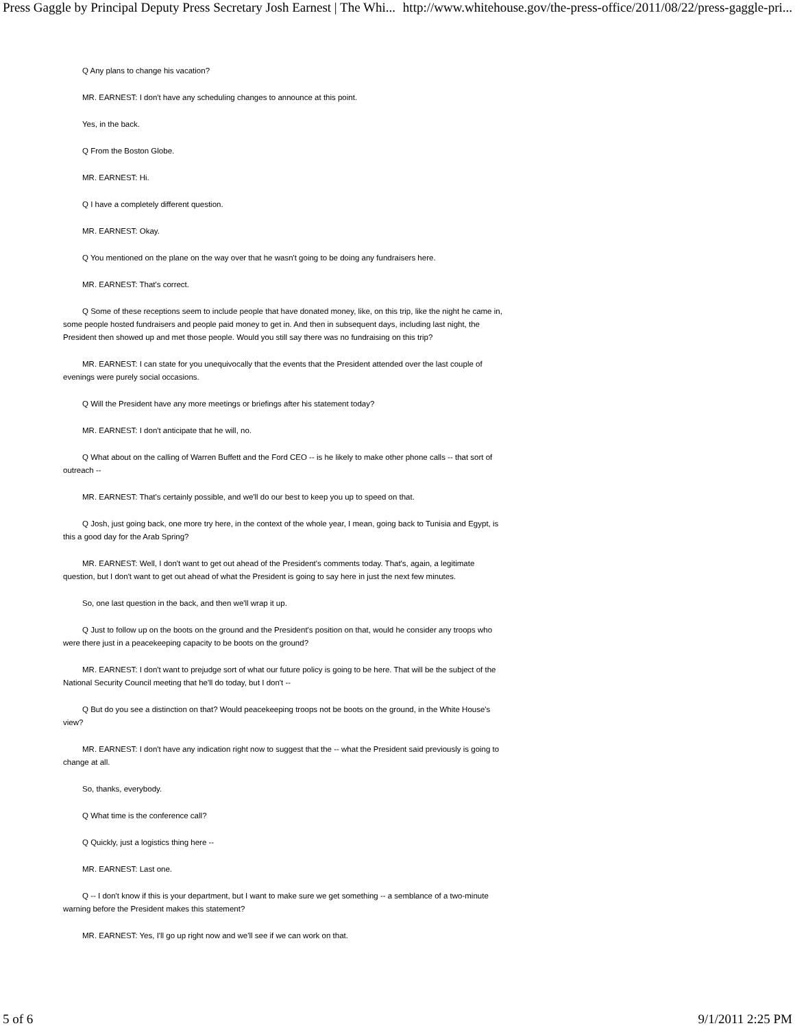Press Gaggle by Principal Deputy Press Secretary Josh Earnest | The Whi... http://www.whitehouse.gov/the-press-office/2011/08/22/press-gaggle-pri...
Q Any plans to change his vacation?
MR. EARNEST: I don't have any scheduling changes to announce at this point.
Yes, in the back.
Q From the Boston Globe.
MR. EARNEST: Hi.
Q I have a completely different question.
MR. EARNEST: Okay.
Q You mentioned on the plane on the way over that he wasn't going to be doing any fundraisers here.
MR. EARNEST: That's correct.
Q Some of these receptions seem to include people that have donated money, like, on this trip, like the night he came in, some people hosted fundraisers and people paid money to get in. And then in subsequent days, including last night, the President then showed up and met those people. Would you still say there was no fundraising on this trip?
MR. EARNEST: I can state for you unequivocally that the events that the President attended over the last couple of evenings were purely social occasions.
Q Will the President have any more meetings or briefings after his statement today?
MR. EARNEST: I don't anticipate that he will, no.
Q What about on the calling of Warren Buffett and the Ford CEO -- is he likely to make other phone calls -- that sort of outreach --
MR. EARNEST: That's certainly possible, and we'll do our best to keep you up to speed on that.
Q Josh, just going back, one more try here, in the context of the whole year, I mean, going back to Tunisia and Egypt, is this a good day for the Arab Spring?
MR. EARNEST: Well, I don't want to get out ahead of the President's comments today. That's, again, a legitimate question, but I don't want to get out ahead of what the President is going to say here in just the next few minutes.
So, one last question in the back, and then we'll wrap it up.
Q Just to follow up on the boots on the ground and the President's position on that, would he consider any troops who were there just in a peacekeeping capacity to be boots on the ground?
MR. EARNEST: I don't want to prejudge sort of what our future policy is going to be here. That will be the subject of the National Security Council meeting that he'll do today, but I don't --
Q But do you see a distinction on that? Would peacekeeping troops not be boots on the ground, in the White House's view?
MR. EARNEST: I don't have any indication right now to suggest that the -- what the President said previously is going to change at all.
So, thanks, everybody.
Q What time is the conference call?
Q Quickly, just a logistics thing here --
MR. EARNEST: Last one.
Q -- I don't know if this is your department, but I want to make sure we get something -- a semblance of a two-minute warning before the President makes this statement?
MR. EARNEST: Yes, I'll go up right now and we'll see if we can work on that.
5 of 6 9/1/2011 2:25 PM